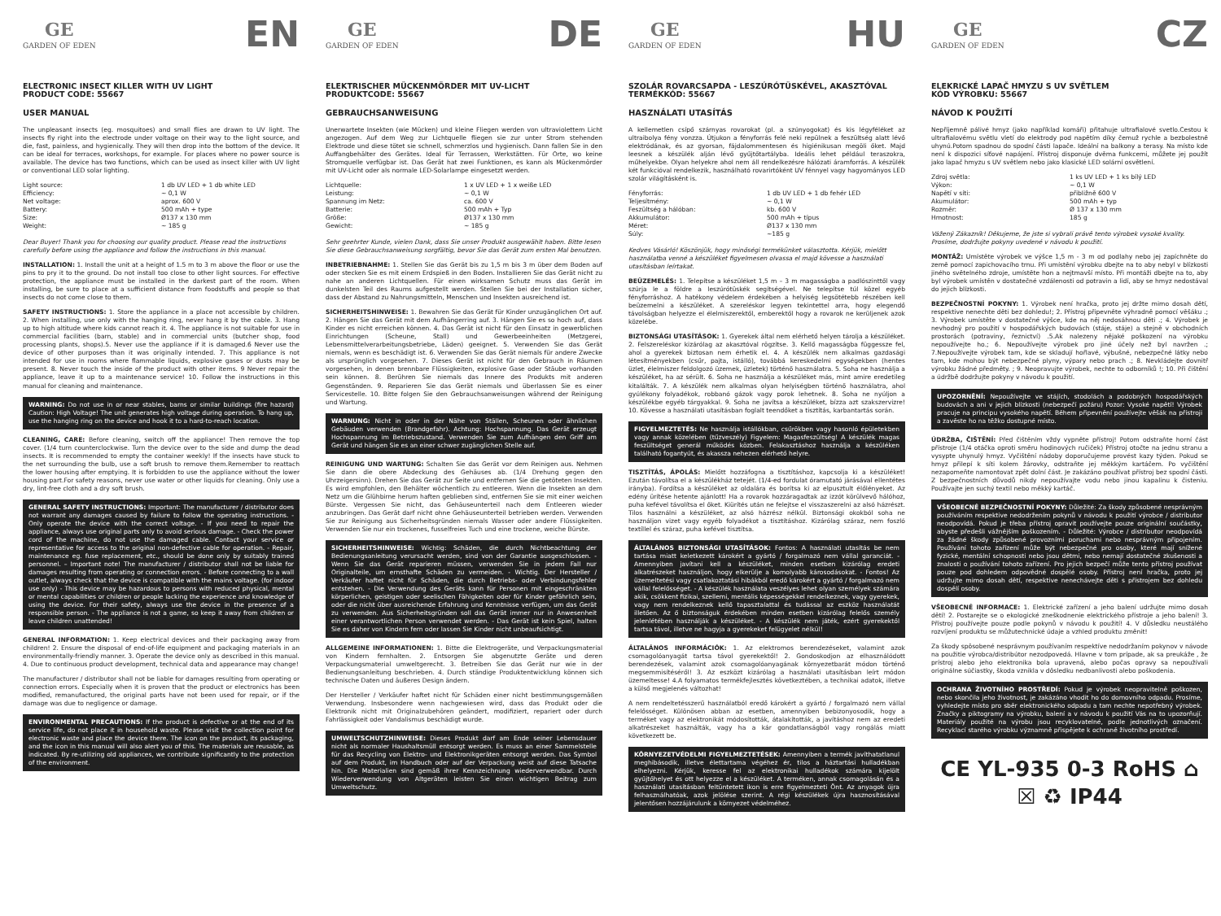GE
GARDEN OF EDEN
EN
ELECTRONIC INSECT KILLER WITH UV LIGHT
PRODUCT CODE: 55667
USER MANUAL
The unpleasant insects (eg. mosquitoes) and small flies are drawn to UV light. The insects fly right into the electrode under voltage on their way to the light source, and die, fast, painless, and hygienically. They will then drop into the bottom of the device. It can be ideal for terraces, workshops, for example. For places where no power source is available. The device has two functions, which can be used as insect killer with UV light or conventional LED solar lighting.
| Light source: | 1 db UV LED + 1 db white LED |
| Efficiency: | ~ 0,1 W |
| Net voltage: | aprox. 600 V |
| Battery: | 500 mAh + type |
| Size: | Ø137 x 130 mm |
| Weight: | ~ 185 g |
Dear Buyer! Thank you for choosing our quality product. Please read the instructions carefully before using the appliance and follow the instructions in this manual.
INSTALLATION: 1. Install the unit at a height of 1.5 m to 3 m above the floor or use the pins to pry it to the ground. Do not install too close to other light sources. For effective protection, the appliance must be installed in the darkest part of the room. When installing, be sure to place at a sufficient distance from foodstuffs and people so that insects do not come close to them.
SAFETY INSTRUCTIONS: 1. Store the appliance in a place not accessible by children. 2. When installing, use only with the hanging ring, never hang it by the cable. 3. Hang up to high altitude where kids cannot reach it. 4. The appliance is not suitable for use in commercial facilities (barn, stable) and in commercial units (butcher shop, food processing plants, shops).5. Never use the appliance if it is damaged.6 Never use the device of other purposes than it was originally intended. 7. This appliance is not intended for use in rooms where flammable liquids, explosive gases or dusts may be present. 8. Never touch the inside of the product with other items. 9 Never repair the appliance, leave it up to a maintenance service! 10. Follow the instructions in this manual for cleaning and maintenance.
WARNING: Do not use in or near stables, barns or similar buildings (fire hazard) Caution: High Voltage! The unit generates high voltage during operation. To hang up, use the hanging ring on the device and hook it to a hard-to-reach location.
CLEANING, CARE: Before cleaning, switch off the appliance! Then remove the top cover. (1/4 turn counterclockwise. Turn the device over to the side and dump the dead insects. It is recommended to empty the container weekly! If the insects have stuck to the net surrounding the bulb, use a soft brush to remove them.Remember to reattach the lower housing after emptying. It is forbidden to use the appliance without the lower housing part.For safety reasons, never use water or other liquids for cleaning. Only use a dry, lint-free cloth and a dry soft brush.
GENERAL SAFETY INSTRUCTIONS: Important: The manufacturer / distributor does not warrant any damages caused by failure to follow the operating instructions. - Only operate the device with the correct voltage. - If you need to repair the appliance, always use original parts only to avoid serious damage. - Check the power cord of the machine, do not use the damaged cable. Contact your service or representative for access to the original non-defective cable for operation. - Repair, maintenance eg. fuse replacement, etc., should be done only by suitably trained personnel. – Important note! The manufacturer / distributor shall not be liable for damages resulting from operating or connection errors. - Before connecting to a wall outlet, always check that the device is compatible with the mains voltage. (for indoor use only) - This device may be hazardous to persons with reduced physical, mental or mental capabilities or children or people lacking the experience and knowledge of using the device. For their safety, always use the device in the presence of a responsible person. - The appliance is not a game, so keep it away from children or leave children unattended!
GENERAL INFORMATION: 1. Keep electrical devices and their packaging away from children! 2. Ensure the disposal of end-of-life equipment and packaging materials in an environmentally-friendly manner. 3. Operate the device only as described in this manual. 4. Due to continuous product development, technical data and appearance may change!
The manufacturer / distributor shall not be liable for damages resulting from operating or connection errors. Especially when it is proven that the product or electronics has been modified, remanufactured, the original parts have not been used for repair, or if the damage was due to negligence or damage.
ENVIRONMENTAL PRECAUTIONS: If the product is defective or at the end of its service life, do not place it in household waste. Please visit the collection point for electronic waste and place the device there. The icon on the product, its packaging, and the icon in this manual will also alert you of this. The materials are reusable, as indicated. By re-utilizing old appliances, we contribute significantly to the protection of the environment.
GE
GARDEN OF EDEN
DE
ELEKTRISCHER MÜCKENMÖRDER MIT UV-LICHT
PRODUKTCODE: 55667
GEBRAUCHSANWEISUNG
Unerwartete Insekten (wie Mücken) und kleine Fliegen werden von ultraviolettem Licht angezogen. Auf dem Weg zur Lichtquelle fliegen sie zur unter Strom stehenden Elektrode und diese tötet sie schnell, schmerzlos und hygienisch. Dann fallen Sie in den Auffangbehälter des Gerätes. Ideal für Terrassen, Werkstätten. Für Orte, wo keine Stromquelle verfügbar ist. Das Gerät hat zwei Funktionen, es kann als Mückenmörder mit UV-Licht oder als normale LED-Solarlampe eingesetzt werden.
| Lichtquelle: | 1 x UV LED + 1 x weiße LED |
| Leistung: | ~ 0,1 W |
| Spannung im Netz: | ca. 600 V |
| Batterie: | 500 mAh + Typ |
| Größe: | Ø137 x 130 mm |
| Gewicht: | ~ 185 g |
Sehr geehrter Kunde, vielen Dank, dass Sie unser Produkt ausgewählt haben. Bitte lesen Sie diese Gebrauchsanweisung sorgfältig, bevor Sie das Gerät zum ersten Mal benutzen.
INBETRIEBNAHME: 1. Stellen Sie das Gerät bis zu 1,5 m bis 3 m über dem Boden auf oder stecken Sie es mit einem Erdspieß in den Boden. Installieren Sie das Gerät nicht zu nahe an anderen Lichtquellen. Für einen wirksamen Schutz muss das Gerät im dunkelsten Teil des Raums aufgestellt werden. Stellen Sie bei der Installation sicher, dass der Abstand zu Nahrungsmitteln, Menschen und Insekten ausreichend ist.
SICHERHEITSHINWEISE: 1. Bewahren Sie das Gerät für Kinder unzugänglichen Ort auf. 2. Hängen Sie das Gerät mit dem Aufhängerring auf. 3. Hängen Sie es so hoch auf, dass Kinder es nicht erreichen können. 4. Das Gerät ist nicht für den Einsatz in gewerblichen Einrichtungen (Scheune, Stall) und Gewerbeeinheiten (Metzgerei, Lebensmittelverarbeitungsbetriebe, Läden) geeignet. 5. Verwenden Sie das Gerät niemals, wenn es beschädigt ist. 6. Verwenden Sie das Gerät niemals für andere Zwecke als ursprünglich vorgesehen. 7. Dieses Gerät ist nicht für den Gebrauch in Räumen vorgesehen, in denen brennbare Flüssigkeiten, explosive Gase oder Stäube vorhanden sein können. 8. Berühren Sie niemals das Innere des Produkts mit anderen Gegenständen. 9. Reparieren Sie das Gerät niemals und überlassen Sie es einer Servicestelle. 10. Bitte folgen Sie den Gebrauchsanweisungen während der Reinigung und Wartung.
WARNUNG: Nicht in oder in der Nähe von Ställen, Scheunen oder ähnlichen Gebäuden verwenden (Brandgefahr). Achtung: Hochspannung. Das Gerät erzeugt Hochspannung im Betriebszustand. Verwenden Sie zum Aufhängen den Griff am Gerät und hängen Sie es an einer schwer zugänglichen Stelle auf.
REINIGUNG UND WARTUNG: Schalten Sie das Gerät vor dem Reinigen aus. Nehmen Sie dann die obere Abdeckung des Gehäuses ab. (1/4 Drehung gegen den Uhrzeigersinn). Drehen Sie das Gerät zur Seite und entfernen Sie die getöteten Insekten. Es wird empfohlen, den Behälter wöchentlich zu entleeren. Wenn die Insekten an dem Netz um die Glühbirne herum haften geblieben sind, entfernen Sie sie mit einer weichen Bürste. Vergessen Sie nicht, das Gehäuseunterteil nach dem Entleeren wieder anzubringen. Das Gerät darf nicht ohne Gehäuseunterteil betrieben werden. Verwenden Sie zur Reinigung aus Sicherheitsgründen niemals Wasser oder andere Flüssigkeiten. Verwenden Sie nur ein trockenes, fusselfreies Tuch und eine trockene, weiche Bürste.
SICHERHEITSHINWEISE: Wichtig: Schäden, die durch Nichtbeachtung der Bedienungsanleitung verursacht werden, sind von der Garantie ausgeschlossen. - Wenn Sie das Gerät reparieren müssen, verwenden Sie in jedem Fall nur Originalteile, um ernsthafte Schäden zu vermeiden. - Wichtig. Der Hersteller / Verkäufer haftet nicht für Schäden, die durch Betriebs- oder Verbindungsfehler entstehen. - Die Verwendung des Geräts kann für Personen mit eingeschränkten körperlichen, geistigen oder seelischen Fähigkeiten oder für Kinder gefährlich sein, oder die nicht über ausreichende Erfahrung und Kenntnisse verfügen, um das Gerät zu verwenden. Aus Sicherheitsgründen soll das Gerät immer nur in Anwesenheit einer verantwortlichen Person verwendet werden. - Das Gerät ist kein Spiel, halten Sie es daher von Kindern fern oder lassen Sie Kinder nicht unbeaufsichtigt.
ALLGEMEINE INFORMATIONEN: 1. Bitte die Elektrogeräte, und Verpackungsmaterial von Kindern fernhalten. 2. Entsorgen Sie abgenutzte Geräte und deren Verpackungsmaterial umweltgerecht. 3. Betreiben Sie das Gerät nur wie in der Bedienungsanleitung beschrieben. 4. Durch ständige Produktentwicklung können sich technische Daten und äußeres Design ändern.
Der Hersteller / Verkäufer haftet nicht für Schäden einer nicht bestimmungsgemäßen Verwendung. Insbesondere wenn nachgewiesen wird, dass das Produkt oder die Elektronik nicht mit Originalzubehören geändert, modifiziert, repariert oder durch Fahrlässigkeit oder Vandalismus beschädigt wurde.
UMWELTSCHUTZHINWEISE: Dieses Produkt darf am Ende seiner Lebensdauer nicht als normaler Haushaltsmüll entsorgt werden. Es muss an einer Sammelstelle für das Recycling von Elektro- und Elektronikgeräten entsorgt werden. Das Symbol auf dem Produkt, im Handbuch oder auf der Verpackung weist auf diese Tatsache hin. Die Materialien sind gemäß ihrer Kennzeichnung wiederverwendbar. Durch Wiederverwendung von Altgeräten leisten Sie einen wichtigen Beitrag zum Umweltschutz.
GE
GARDEN OF EDEN
HU
SZOLÁR ROVARCSAPDA - LESZÚRÓTÜSKÉVEL, AKASZTÓVAL
TERMÉKKÓD: 55667
HASZNÁLATI UTASÍTÁS
A kellemetlen csípő szárnyas rovarokat (pl. a szúnyogokat) és kis légyféléket az ultraibolya fény vonzza. Útjukon a fényforrás felé neki repülnek a feszültség alatt lévő elektródának, és az gyorsan, fájdalommentesen és higiénikusan megöli őket. Majd leesnek a készülék alján lévő gyűjtőtartályba. Ideális lehet például teraszokra, műhelyekbe. Olyan helyekre ahol nem áll rendelkezésre hálózati áramforrás. A készülék két funkcióval rendelkezik, használható rovarirtóként UV fénnyel vagy hagyományos LED szolár világításként is.
| Fényforrás: | 1 db UV LED + 1 db fehér LED |
| Teljesítmény: | ~ 0,1 W |
| Feszültség a hálóban: | kb. 600 V |
| Akkumulátor: | 500 mAh + típus |
| Méret: | Ø137 x 130 mm |
| Súly: | ~185 g |
Kedves Vásárló! Köszönjük, hogy minőségi termékünket választotta. Kérjük, mielőtt használatba venné a készüléket figyelmesen olvassa el majd kövesse a használati utasításban leírtakat.
BEÜZEMELÉS: 1. Telepítse a készüléket 1,5 m – 3 m magasságba a padlószinttől vagy szúrja le a földre a leszúrótüskék segítségével. Ne telepítse túl közel egyéb fényforráshoz. A hatékony védelem érdekében a helyiség legsötétebb részében kell beüzemelni a készüléket. A szereléskor legyen tekintettel arra, hogy elegendő távolságban helyezze el élelmiszerektől, emberektől hogy a rovarok ne kerüljenek azok közelébe.
BIZTONSÁGI UTASÍTÁSOK: 1. Gyerekek által nem elérhető helyen tárolja a készüléket. 2. Felszereléskor kizárólag az akasztóval rögzítse. 3. Kellő magasságba függessze fel, ahol a gyerekek biztosan nem érhetik el. 4. A készülék nem alkalmas gazdasági létesítményekben (csűr, pajta, istálló), továbbá kereskedelmi egységekben (hentes üzlet, élelmiszer feldolgozó üzemek, üzletek) történő használatra. 5. Soha ne használja a készüléket, ha az sérült. 6. Soha ne használja a készüléket más, mint amire eredetileg kitalálták. 7. A készülék nem alkalmas olyan helyiségben történő használatra, ahol gyúlékony folyadékok, robbanó gázok vagy porok lehetnek. 8. Soha ne nyúljon a készülékbe egyéb tárgyakkal. 9. Soha ne javítsa a készüléket, bízza azt szakszervizre! 10. Kövesse a használati utasításban foglalt teendőket a tisztítás, karbantartás során.
FIGYELMEZTETÉS: Ne használja istállókban, csűrökben vagy hasonló épületekben vagy annak közelében (tűzveszély) Figyelem: Magasfeszültség! A készülék magas feszültséget generál működés közben. Felakasztáshoz használja a készüléken található fogantyút, és akassza nehezen elérhető helyre.
TISZTÍTÁS, ÁPOLÁS: Mielőtt hozzáfogna a tisztításhoz, kapcsolja ki a készüléket! Ezután távolítsa el a készülékház tetejét. (1/4-ed fordulat óramutató járásával ellentétes irányba). Fordítsa a készüléket az oldalára és borítsa ki az elpusztult élőlényeket. Az edény ürítése hetente ajánlott! Ha a rovarok hozzáragadtak az izzót körülvevő hálóhoz, puha kefével távolítsa el őket. Kiürítés után ne felejtse el visszaszerelni az alsó házrészt. Tilos használni a készüléket, az alsó házrész nélkül. Biztonsági okokból soha ne használjon vizet vagy egyéb folyadékot a tisztításhoz. Kizárólag száraz, nem foszló textíllel és száraz, puha kefével tisztítsa.
ÁLTALÁNOS BIZTONSÁGI UTASÍTÁSOK: Fontos: A használati utasítás be nem tartása miatt keletkezett károkért a gyártó / forgalmazó nem vállal garanciát. - Amennyiben javítani kell a készüléket, minden esetben kizárólag eredeti alkatrészeket használjon, hogy elkerülje a komolyabb károsodásokat. - Fontos! Az üzemeltetési vagy csatlakoztatási hibákból eredő károkért a gyártó / forgalmazó nem vállal felelősséget. - A készülék használata veszélyes lehet olyan személyek számára akik, csökkent fizikai, szellemi, mentális képességekkel rendelkeznek, vagy gyerekek, vagy nem rendelkeznek kellő tapasztalattal és tudással az eszköz használatát illetően. Az ő biztonságuk érdekében minden esetben kizárólag felelős személy jelenlétében használják a készüléket. - A készülék nem játék, ezért gyerekektől tartsa távol, illetve ne hagyja a gyerekeket felügyelet nélkül!
ÁLTALÁNOS INFORMÁCIÓK: 1. Az elektromos berendezéseket, valamint azok csomagolóanyagát tartsa távol gyerekektől! 2. Gondoskodjon az elhasználódott berendezések, valamint azok csomagolóanyagának környezetbarát módon történő megsemmisítéséről! 3. Az eszközt kizárólag a használati utasításban leírt módon üzemeltesse! 4.A folyamatos termékfejlesztés következtében, a technikai adatok, illetve a külső megjelenés változhat!
A nem rendeltetésszerű használatból eredő károkért a gyártó / forgalmazó nem vállal felelősséget. Különösen abban az esetben, amennyiben bebizonyosodik, hogy a terméket vagy az elektronikát módosították, átalakították, a javításhoz nem az eredeti alkatrészeket használták, vagy ha a kár gondatlanságból vagy rongálás miatt következett be.
KÖRNYEZETVÉDELMI FIGYELMEZTETÉSEK: Amennyiben a termék javíthatatlanul meghibásodik, illetve élettartama végéhez ér, tilos a háztartási hulladékban elhelyezni. Kérjük, keresse fel az elektronikai hulladékok számára kijelölt gyűjtőhelyet és ott helyezze el a készüléket. A terméken, annak csomagolásán és a használati utasításban feltüntetett ikon is erre figyelmezteti Önt. Az anyagok újra felhasználhatóak, azok jelölése szerint. A régi készülékek újra hasznosításával jelentősen hozzájárulunk a környezet védelméhez.
GE
GARDEN OF EDEN
CZ
ELEKRICKÉ LAPAČ HMYZU S UV SVĚTLEM
KÓD VÝROBKU: 55667
NÁVOD K POUŽITÍ
Nepříjemně pálivé hmyz (jako například komáři) přitahuje ultrafialové svetlo.Cestou k ultrafialovému světlu vletí do elektrody pod napětím díky čemuž rychle a bezbolestně uhynú.Potom spadnou do spodní části lapače. Ideální na balkony a terasy. Na místo kde není k dispozici síťové napájení. Přístroj disponuje dvěma funkcemi, můžete jej použít jako lapač hmyzu s UV světlem nebo jako klasické LED solární osvětlení.
| Zdroj světla: | 1 ks UV LED + 1 ks bílý LED |
| Výkon: | ~ 0,1 W |
| Napětí v síti: | přibližně 600 V |
| Akumulátor: | 500 mAh + typ |
| Rozměr: | Ø 137 x 130 mm |
| Hmotnost: | 185 g |
Vážený Zákazník! Děkujeme, že jste si vybrali právě tento výrobek vysoké kvality. Prosíme, dodržujte pokyny uvedené v návodu k použití.
MONTÁŽ: Umístěte výrobek ve výšce 1,5 m - 3 m od podlahy nebo jej zapíchněte do země pomocí zapichovacího trnu. Při umístění výrobku dbejte na to aby nebyl v blízkosti jiného světelného zdroje, umístěte hon a nejtmavší místo. Při montáži dbejte na to, aby byl výrobek umístěn v dostatečné vzdálenosti od potravin a lidí, aby se hmyz nedostával do jejich blízkosti.
BEZPEČNOSTNÍ POKYNY: 1. Výrobek není hračka, proto jej držte mimo dosah dětí, respektive nenechte děti bez dohledu!; 2. Přístroj připevněte výhradně pomocí věšáku .; 3. Výrobek umístěte v dostatečné výšce, kde na něj nedosáhnou děti .; 4. Výrobek je nevhodný pro použití v hospodářských budovách (stáje, stáje) a stejně v obchodních prostorách (potraviny, řeznictví) .5.Ak nalezeny nějaké poškození na výrobku nepoužívejte ho.; 6. Nepoužívejte výrobek pro jiné účely než byl navržen .; 7.Nepoužívejte výrobek tam, kde se skladují hořlavé, výbušné, nebezpečné látky nebo tam, kde mohou být nebezpečné plyny, výpary nebo prach .; 8. Nevkládejte dovnitř výrobku žádné předměty. ; 9. Neopravujte výrobek, nechte to odborníků !; 10. Při čištění a údržbě dodržujte pokyny v návodu k použití.
UPOZORNĚNÍ: Nepoužívejte ve stájích, stodolách a podobných hospodářských budovách a ani v jejich blízkosti (nebezpečí požáru) Pozor: Vysoké napětí! Výrobek pracuje na principu vysokého napětí. Během připevnění používejte věšák na přístroji a zavěste ho na těžko dostupné místo.
ÚDRŽBA, ČIŠTĚNÍ: Před čištěním vždy vypněte přístroj! Potom odstraňte horní část přístroje (1/4 otáčka oproti směru hodinových ručiček) Přístroj otočte na jednu stranu a vysypte uhynulý hmyz. Vyčištění nádoby doporučujeme provést kazy týden. Pokud se hmyz přilepí k síti kolem žárovky, odstraňte jej měkkým kartáčem. Po vyčištění nezapomeňte namontovat zpět dolní část. Je zakázáno používat přístroj bez spodní části. Z bezpečnostních důvodů nikdy nepoužívajte vodu nebo jinou kapalinu k čisteniu. Používajte jen suchý textil nebo měkký kartáč.
VŠEOBECNÉ BEZPEČNOSTNÍ POKYNY: Důležité: Za škody způsobené nesprávným používáním respektive nedodržením pokynů v návodu k použití výrobce / distributor neodpovídá. Pokud je třeba přístroj opravit používejte pouze originální součástky, abyste předešli vážnějším poškozením. - Důležité: Výrobce / distributor neodpovídá za žádné škody způsobené provozními poruchami nebo nesprávným připojením. Používání tohoto zařízení může být nebezpečné pro osoby, které mají snížené fyzické, mentální schopnosti nebo jsou dětmi, nebo nemají dostatečné zkušenosti a znalosti o používání tohoto zařízení. Pro jejich bezpečí může tento přístroj používat pouze pod dohledem odpovědné dospělé osoby. Přístroj není hračka, proto jej udržujte mimo dosah dětí, respektive nenechávejte děti s přístrojem bez dohledu dospělí osoby.
VŠEOBECNÉ INFORMACE: 1. Elektrické zařízení a jeho balení udržujte mimo dosah dětí! 2. Postarejte se o ekologické zneškodnenie elektrického přístroje a jeho balení! 3. Přístroj používejte pouze podle pokynů v návodu k použití! 4. V důsledku neustálého rozvíjení produktu se můžutechnické údaje a vzhled produktu změnit!
Za škody spôsobené nesprávnym používaním respektíve nedodržaním pokynov v návode na použitie výrobca/distribútor nezodpovedá. Hlavne v tom prípade, ak sa preukáže , že prístroj alebo jeho elektronika bola upravená, alebo počas opravy sa nepoužívali originálne súčiastky, škoda vznikla v dôsledku nedbanlivosti alebo poškodenia.
OCHRANA ŽIVOTNÍHO PROSTŘEDÍ: Pokud je výrobek neopravitelně poškozen, nebo skončila jeho životnost, je zakázáno vhodit ho do domovního odpadu. Prosíme, vyhledejte místo pro sběr elektronického odpadu a tam nechte nepotřebný výrobek. Značky a piktogramy na výrobku, balení a v návodu k použití Vás na to upozorňují. Materiály použité na výrobu jsou recyklovatelné, podle jednotlivých označení. Recyklací starého výrobku významně přispějete k ochraně životního prostředí.
CE YL-935 0-3 RoHS ⌂
☒ ♻ IP44